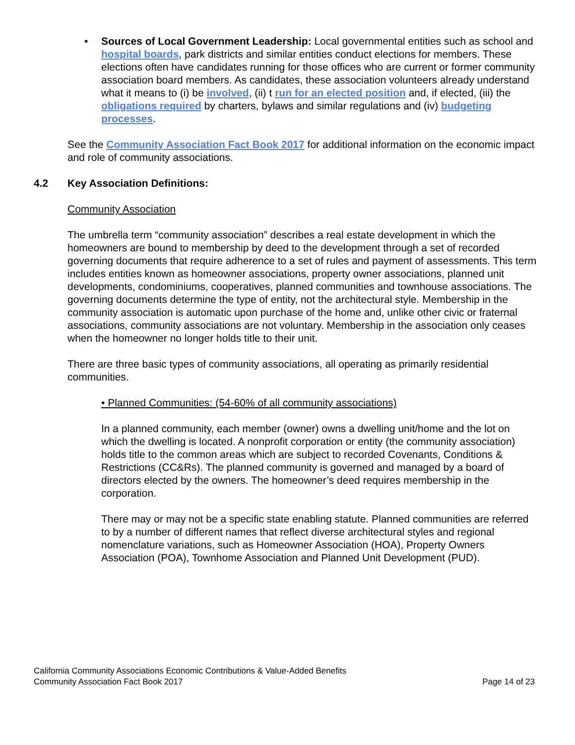• Sources of Local Government Leadership: Local governmental entities such as school and hospital boards, park districts and similar entities conduct elections for members. These elections often have candidates running for those offices who are current or former community association board members. As candidates, these association volunteers already understand what it means to (i) be involved, (ii) t run for an elected position and, if elected, (iii) the obligations required by charters, bylaws and similar regulations and (iv) budgeting processes.
See the Community Association Fact Book 2017 for additional information on the economic impact and role of community associations.
4.2 Key Association Definitions:
Community Association
The umbrella term “community association” describes a real estate development in which the homeowners are bound to membership by deed to the development through a set of recorded governing documents that require adherence to a set of rules and payment of assessments. This term includes entities known as homeowner associations, property owner associations, planned unit developments, condominiums, cooperatives, planned communities and townhouse associations. The governing documents determine the type of entity, not the architectural style. Membership in the community association is automatic upon purchase of the home and, unlike other civic or fraternal associations, community associations are not voluntary. Membership in the association only ceases when the homeowner no longer holds title to their unit.
There are three basic types of community associations, all operating as primarily residential communities.
• Planned Communities: (54-60% of all community associations)
In a planned community, each member (owner) owns a dwelling unit/home and the lot on which the dwelling is located. A nonprofit corporation or entity (the community association) holds title to the common areas which are subject to recorded Covenants, Conditions & Restrictions (CC&Rs). The planned community is governed and managed by a board of directors elected by the owners. The homeowner’s deed requires membership in the corporation.
There may or may not be a specific state enabling statute. Planned communities are referred to by a number of different names that reflect diverse architectural styles and regional nomenclature variations, such as Homeowner Association (HOA), Property Owners Association (POA), Townhome Association and Planned Unit Development (PUD).
California Community Associations Economic Contributions & Value-Added Benefits
Community Association Fact Book 2017 Page 14 of 23